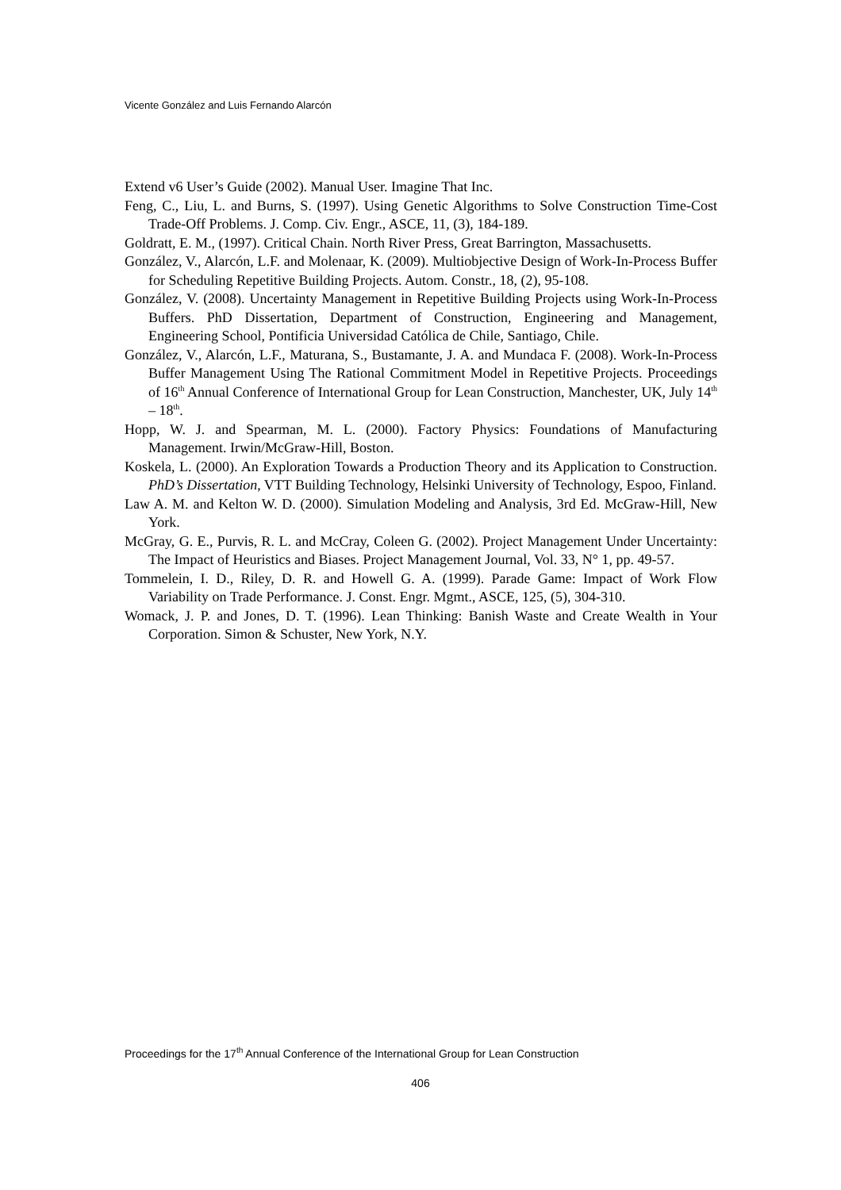Vicente González and Luis Fernando Alarcón
Extend v6 User’s Guide (2002). Manual User. Imagine That Inc.
Feng, C., Liu, L. and Burns, S. (1997). Using Genetic Algorithms to Solve Construction Time-Cost Trade-Off Problems. J. Comp. Civ. Engr., ASCE, 11, (3), 184-189.
Goldratt, E. M., (1997). Critical Chain. North River Press, Great Barrington, Massachusetts.
González, V., Alarcón, L.F. and Molenaar, K. (2009). Multiobjective Design of Work-In-Process Buffer for Scheduling Repetitive Building Projects. Autom. Constr., 18, (2), 95-108.
González, V. (2008). Uncertainty Management in Repetitive Building Projects using Work-In-Process Buffers. PhD Dissertation, Department of Construction, Engineering and Management, Engineering School, Pontificia Universidad Católica de Chile, Santiago, Chile.
González, V., Alarcón, L.F., Maturana, S., Bustamante, J. A. and Mundaca F. (2008). Work-In-Process Buffer Management Using The Rational Commitment Model in Repetitive Projects. Proceedings of 16<sup>th</sup> Annual Conference of International Group for Lean Construction, Manchester, UK, July 14<sup>th</sup> – 18<sup>th</sup>.
Hopp, W. J. and Spearman, M. L. (2000). Factory Physics: Foundations of Manufacturing Management. Irwin/McGraw-Hill, Boston.
Koskela, L. (2000). An Exploration Towards a Production Theory and its Application to Construction. PhD’s Dissertation, VTT Building Technology, Helsinki University of Technology, Espoo, Finland.
Law A. M. and Kelton W. D. (2000). Simulation Modeling and Analysis, 3rd Ed. McGraw-Hill, New York.
McGray, G. E., Purvis, R. L. and McCray, Coleen G. (2002). Project Management Under Uncertainty: The Impact of Heuristics and Biases. Project Management Journal, Vol. 33, N° 1, pp. 49-57.
Tommelein, I. D., Riley, D. R. and Howell G. A. (1999). Parade Game: Impact of Work Flow Variability on Trade Performance. J. Const. Engr. Mgmt., ASCE, 125, (5), 304-310.
Womack, J. P. and Jones, D. T. (1996). Lean Thinking: Banish Waste and Create Wealth in Your Corporation. Simon & Schuster, New York, N.Y.
Proceedings for the 17<sup>th</sup> Annual Conference of the International Group for Lean Construction
406